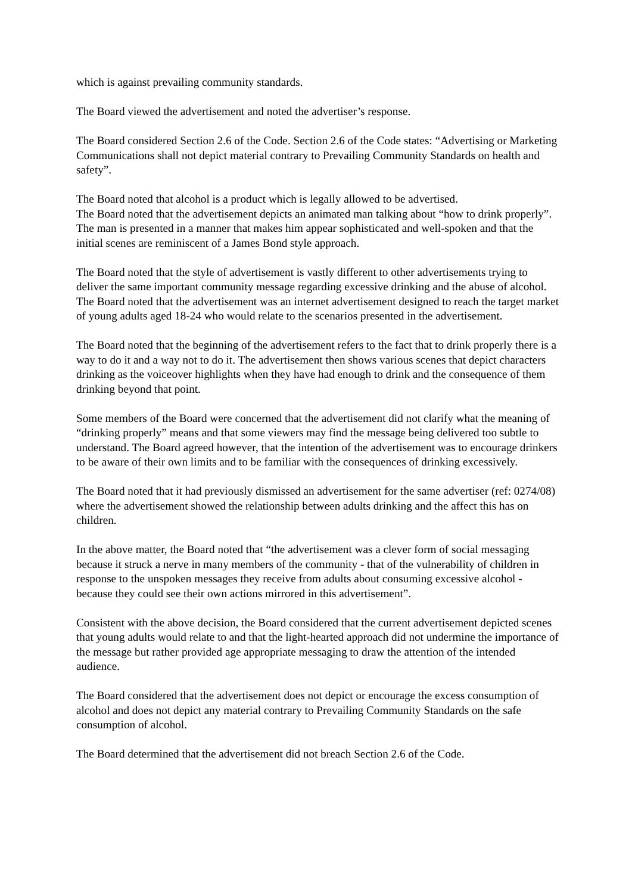which is against prevailing community standards.
The Board viewed the advertisement and noted the advertiser’s response.
The Board considered Section 2.6 of the Code. Section 2.6 of the Code states: “Advertising or Marketing Communications shall not depict material contrary to Prevailing Community Standards on health and safety”.
The Board noted that alcohol is a product which is legally allowed to be advertised.
The Board noted that the advertisement depicts an animated man talking about “how to drink properly”. The man is presented in a manner that makes him appear sophisticated and well-spoken and that the initial scenes are reminiscent of a James Bond style approach.
The Board noted that the style of advertisement is vastly different to other advertisements trying to deliver the same important community message regarding excessive drinking and the abuse of alcohol. The Board noted that the advertisement was an internet advertisement designed to reach the target market of young adults aged 18-24 who would relate to the scenarios presented in the advertisement.
The Board noted that the beginning of the advertisement refers to the fact that to drink properly there is a way to do it and a way not to do it. The advertisement then shows various scenes that depict characters drinking as the voiceover highlights when they have had enough to drink and the consequence of them drinking beyond that point.
Some members of the Board were concerned that the advertisement did not clarify what the meaning of “drinking properly” means and that some viewers may find the message being delivered too subtle to understand. The Board agreed however, that the intention of the advertisement was to encourage drinkers to be aware of their own limits and to be familiar with the consequences of drinking excessively.
The Board noted that it had previously dismissed an advertisement for the same advertiser (ref: 0274/08) where the advertisement showed the relationship between adults drinking and the affect this has on children.
In the above matter, the Board noted that “the advertisement was a clever form of social messaging because it struck a nerve in many members of the community - that of the vulnerability of children in response to the unspoken messages they receive from adults about consuming excessive alcohol - because they could see their own actions mirrored in this advertisement”.
Consistent with the above decision, the Board considered that the current advertisement depicted scenes that young adults would relate to and that the light-hearted approach did not undermine the importance of the message but rather provided age appropriate messaging to draw the attention of the intended audience.
The Board considered that the advertisement does not depict or encourage the excess consumption of alcohol and does not depict any material contrary to Prevailing Community Standards on the safe consumption of alcohol.
The Board determined that the advertisement did not breach Section 2.6 of the Code.